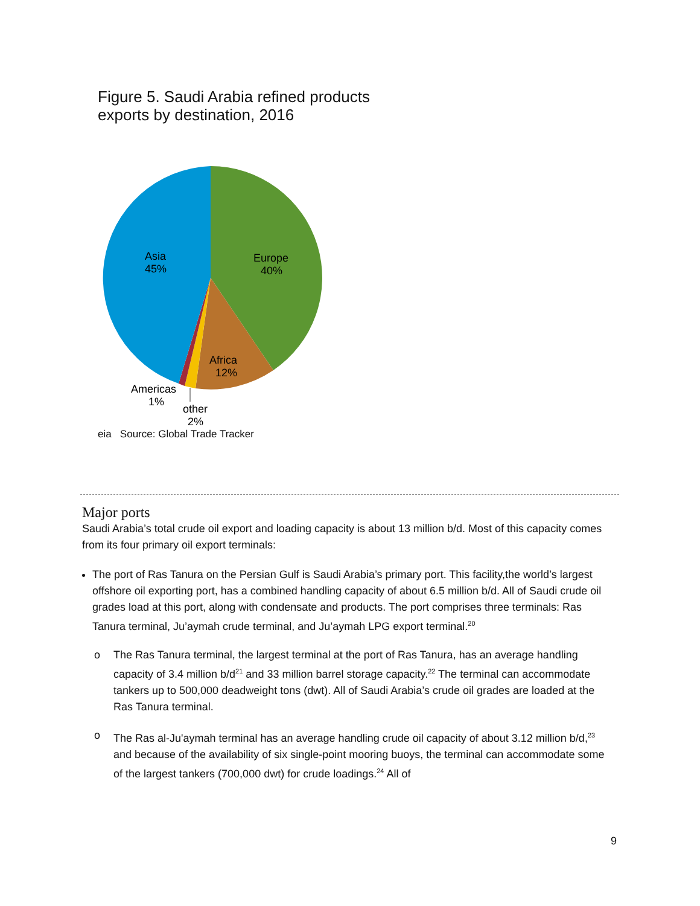Figure 5. Saudi Arabia refined products
exports by destination, 2016
Asia
45%
Europe
40%
Africa
12%
Americas
1%
other
2%
eia Source: Global Trade Tracker
Major ports
Saudi Arabia’s total crude oil export and loading capacity is about 13 million b/d. Most of this capacity comes from its four primary oil export terminals:
The port of Ras Tanura on the Persian Gulf is Saudi Arabia’s primary port. This facility,the world’s largest offshore oil exporting port, has a combined handling capacity of about 6.5 million b/d. All of Saudi crude oil grades load at this port, along with condensate and products. The port comprises three terminals: Ras Tanura terminal, Ju’aymah crude terminal, and Ju’aymah LPG export terminal.<sup>20</sup>
o The Ras Tanura terminal, the largest terminal at the port of Ras Tanura, has an average handling capacity of 3.4 million b/d<sup>21</sup> and 33 million barrel storage capacity.<sup>22</sup> The terminal can accommodate tankers up to 500,000 deadweight tons (dwt). All of Saudi Arabia’s crude oil grades are loaded at the Ras Tanura terminal.
o The Ras al-Ju'aymah terminal has an average handling crude oil capacity of about 3.12 million b/d,<sup>23</sup> and because of the availability of six single-point mooring buoys, the terminal can accommodate some of the largest tankers (700,000 dwt) for crude loadings.<sup>24</sup> All of
9